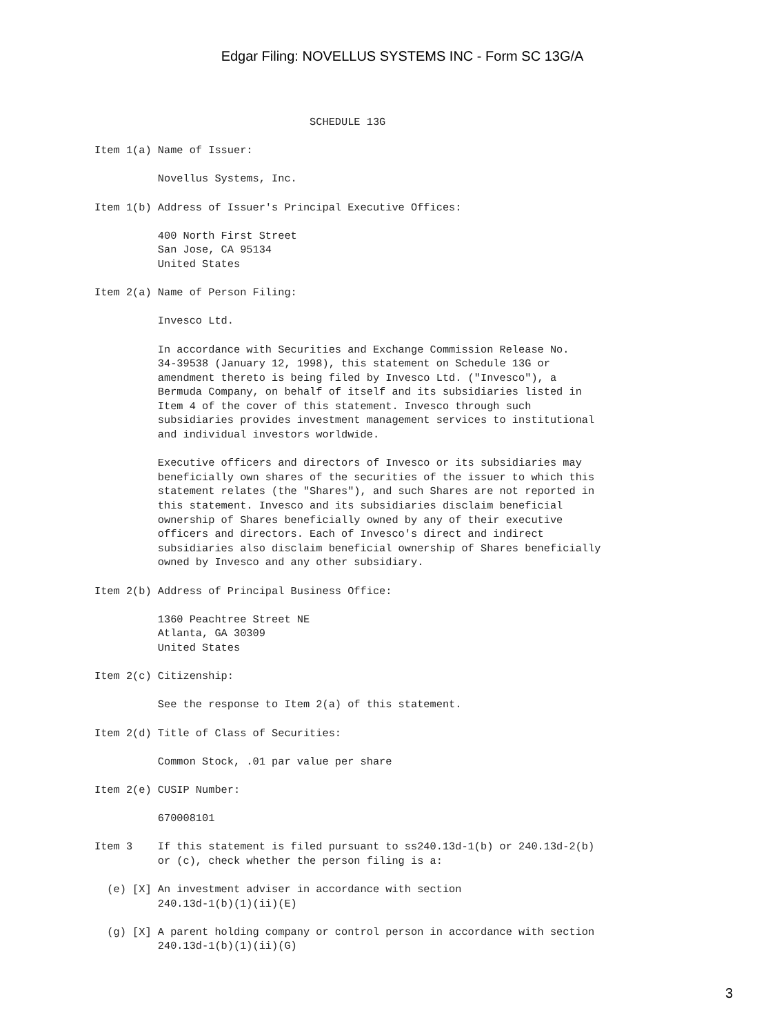Edgar Filing: NOVELLUS SYSTEMS INC - Form SC 13G/A
                                  SCHEDULE 13G

Item 1(a) Name of Issuer:

          Novellus Systems, Inc.

Item 1(b) Address of Issuer's Principal Executive Offices:

          400 North First Street
          San Jose, CA 95134
          United States

Item 2(a) Name of Person Filing:

          Invesco Ltd.

          In accordance with Securities and Exchange Commission Release No.
          34-39538 (January 12, 1998), this statement on Schedule 13G or
          amendment thereto is being filed by Invesco Ltd. ("Invesco"), a
          Bermuda Company, on behalf of itself and its subsidiaries listed in
          Item 4 of the cover of this statement. Invesco through such
          subsidiaries provides investment management services to institutional
          and individual investors worldwide.

          Executive officers and directors of Invesco or its subsidiaries may
          beneficially own shares of the securities of the issuer to which this
          statement relates (the "Shares"), and such Shares are not reported in
          this statement. Invesco and its subsidiaries disclaim beneficial
          ownership of Shares beneficially owned by any of their executive
          officers and directors. Each of Invesco's direct and indirect
          subsidiaries also disclaim beneficial ownership of Shares beneficially
          owned by Invesco and any other subsidiary.

Item 2(b) Address of Principal Business Office:

          1360 Peachtree Street NE
          Atlanta, GA 30309
          United States

Item 2(c) Citizenship:

          See the response to Item 2(a) of this statement.

Item 2(d) Title of Class of Securities:

          Common Stock, .01 par value per share

Item 2(e) CUSIP Number:

          670008101

Item 3    If this statement is filed pursuant to ss240.13d-1(b) or 240.13d-2(b)
          or (c), check whether the person filing is a:

  (e) [X] An investment adviser in accordance with section
          240.13d-1(b)(1)(ii)(E)

  (g) [X] A parent holding company or control person in accordance with section
          240.13d-1(b)(1)(ii)(G)
3